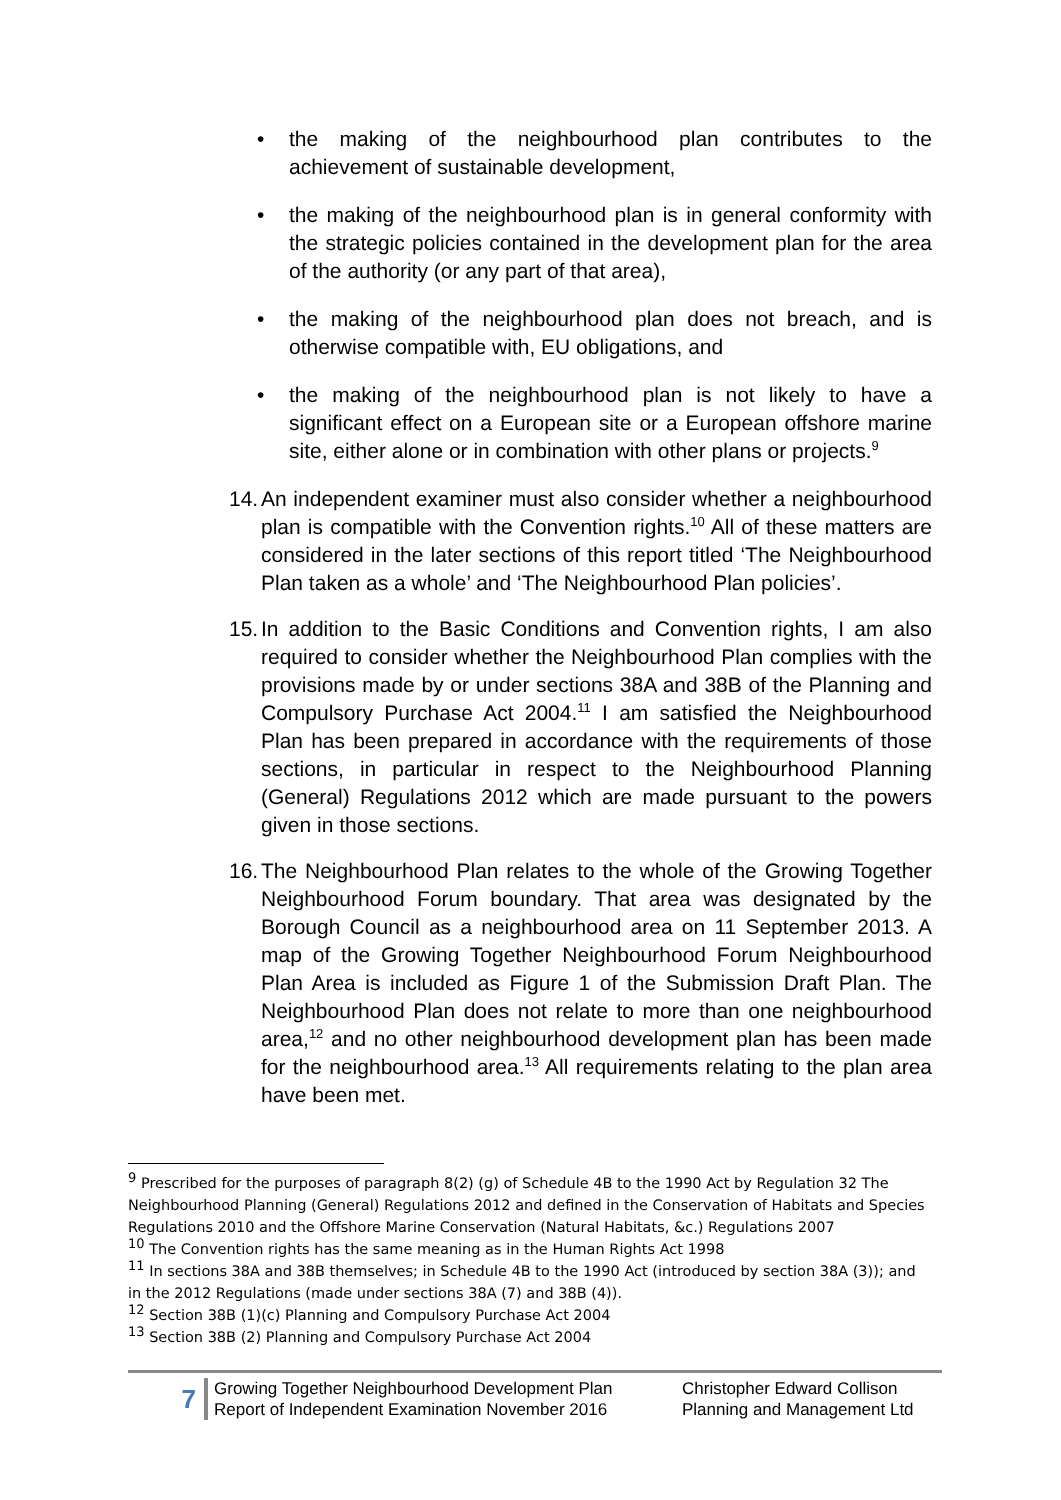• the making of the neighbourhood plan contributes to the achievement of sustainable development,
• the making of the neighbourhood plan is in general conformity with the strategic policies contained in the development plan for the area of the authority (or any part of that area),
• the making of the neighbourhood plan does not breach, and is otherwise compatible with, EU obligations, and
• the making of the neighbourhood plan is not likely to have a significant effect on a European site or a European offshore marine site, either alone or in combination with other plans or projects.<sup>9</sup>
14.
An independent examiner must also consider whether a neighbourhood plan is compatible with the Convention rights.<sup>10</sup> All of these matters are considered in the later sections of this report titled ‘The Neighbourhood Plan taken as a whole’ and ‘The Neighbourhood Plan policies’.
15.
In addition to the Basic Conditions and Convention rights, I am also required to consider whether the Neighbourhood Plan complies with the provisions made by or under sections 38A and 38B of the Planning and Compulsory Purchase Act 2004.<sup>11</sup> I am satisfied the Neighbourhood Plan has been prepared in accordance with the requirements of those sections, in particular in respect to the Neighbourhood Planning (General) Regulations 2012 which are made pursuant to the powers given in those sections.
16.
The Neighbourhood Plan relates to the whole of the Growing Together Neighbourhood Forum boundary. That area was designated by the Borough Council as a neighbourhood area on 11 September 2013. A map of the Growing Together Neighbourhood Forum Neighbourhood Plan Area is included as Figure 1 of the Submission Draft Plan. The Neighbourhood Plan does not relate to more than one neighbourhood area,<sup>12</sup> and no other neighbourhood development plan has been made for the neighbourhood area.<sup>13</sup> All requirements relating to the plan area have been met.
<sup>9</sup> Prescribed for the purposes of paragraph 8(2) (g) of Schedule 4B to the 1990 Act by Regulation 32 The Neighbourhood Planning (General) Regulations 2012 and defined in the Conservation of Habitats and Species Regulations 2010 and the Offshore Marine Conservation (Natural Habitats, &c.) Regulations 2007
<sup>10</sup> The Convention rights has the same meaning as in the Human Rights Act 1998
<sup>11</sup> In sections 38A and 38B themselves; in Schedule 4B to the 1990 Act (introduced by section 38A (3)); and in the 2012 Regulations (made under sections 38A (7) and 38B (4)).
<sup>12</sup> Section 38B (1)(c) Planning and Compulsory Purchase Act 2004
<sup>13</sup> Section 38B (2) Planning and Compulsory Purchase Act 2004
7
Growing Together Neighbourhood Development Plan
Report of Independent Examination November 2016
Christopher Edward Collison
Planning and Management Ltd